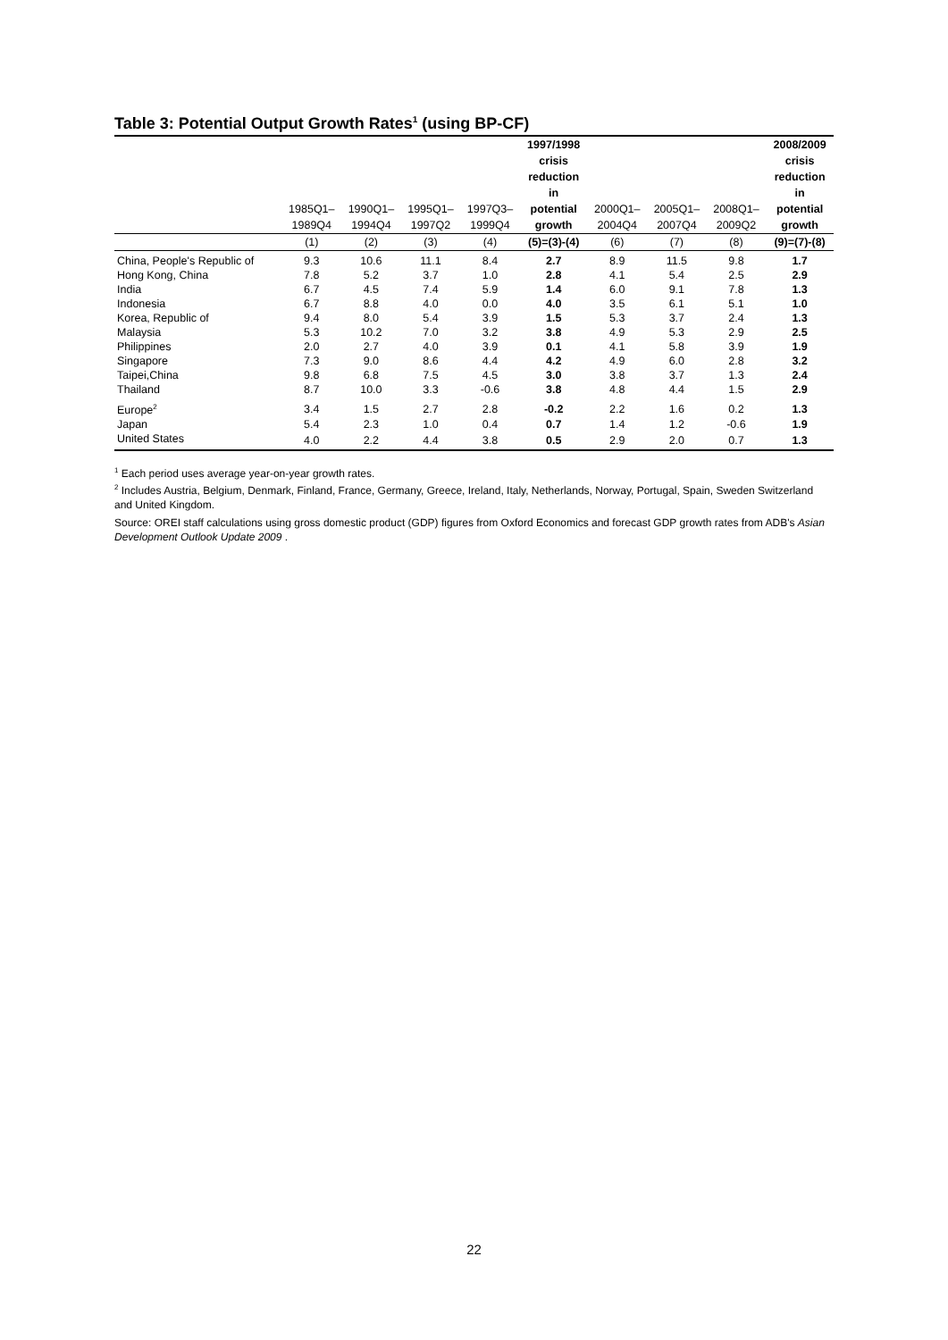Table 3: Potential Output Growth Rates<sup>1</sup> (using BP-CF)
| | 1985Q1– 1989Q4 | 1990Q1– 1994Q4 | 1995Q1– 1997Q2 | 1997Q3– 1999Q4 | 1997/1998 crisis reduction in potential growth | 2000Q1– 2004Q4 | 2005Q1– 2007Q4 | 2008Q1– 2009Q2 | 2008/2009 crisis reduction in potential growth |
| --- | --- | --- | --- | --- | --- | --- | --- | --- | --- |
| | (1) | (2) | (3) | (4) | (5)=(3)-(4) | (6) | (7) | (8) | (9)=(7)-(8) |
| China, People's Republic of | 9.3 | 10.6 | 11.1 | 8.4 | 2.7 | 8.9 | 11.5 | 9.8 | 1.7 |
| Hong Kong, China | 7.8 | 5.2 | 3.7 | 1.0 | 2.8 | 4.1 | 5.4 | 2.5 | 2.9 |
| India | 6.7 | 4.5 | 7.4 | 5.9 | 1.4 | 6.0 | 9.1 | 7.8 | 1.3 |
| Indonesia | 6.7 | 8.8 | 4.0 | 0.0 | 4.0 | 3.5 | 6.1 | 5.1 | 1.0 |
| Korea, Republic of | 9.4 | 8.0 | 5.4 | 3.9 | 1.5 | 5.3 | 3.7 | 2.4 | 1.3 |
| Malaysia | 5.3 | 10.2 | 7.0 | 3.2 | 3.8 | 4.9 | 5.3 | 2.9 | 2.5 |
| Philippines | 2.0 | 2.7 | 4.0 | 3.9 | 0.1 | 4.1 | 5.8 | 3.9 | 1.9 |
| Singapore | 7.3 | 9.0 | 8.6 | 4.4 | 4.2 | 4.9 | 6.0 | 2.8 | 3.2 |
| Taipei,China | 9.8 | 6.8 | 7.5 | 4.5 | 3.0 | 3.8 | 3.7 | 1.3 | 2.4 |
| Thailand | 8.7 | 10.0 | 3.3 | -0.6 | 3.8 | 4.8 | 4.4 | 1.5 | 2.9 |
| Europe<sup>2</sup> | 3.4 | 1.5 | 2.7 | 2.8 | -0.2 | 2.2 | 1.6 | 0.2 | 1.3 |
| Japan | 5.4 | 2.3 | 1.0 | 0.4 | 0.7 | 1.4 | 1.2 | -0.6 | 1.9 |
| United States | 4.0 | 2.2 | 4.4 | 3.8 | 0.5 | 2.9 | 2.0 | 0.7 | 1.3 |
<sup>1</sup> Each period uses average year-on-year growth rates.
<sup>2</sup> Includes Austria, Belgium, Denmark, Finland, France, Germany, Greece, Ireland, Italy, Netherlands, Norway, Portugal, Spain, Sweden Switzerland and United Kingdom.
Source: OREI staff calculations using gross domestic product (GDP) figures from Oxford Economics and forecast GDP growth rates from ADB's Asian Development Outlook Update 2009 .
22